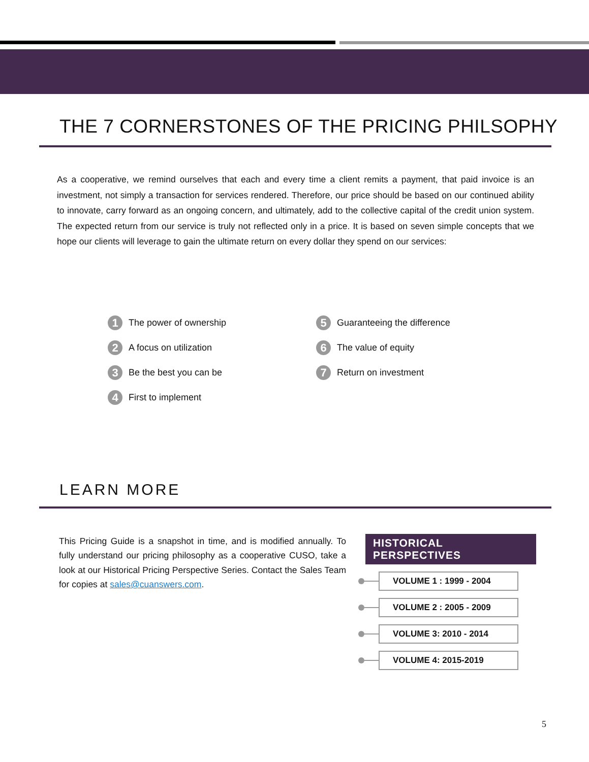THE 7 CORNERSTONES OF THE PRICING PHILSOPHY
As a cooperative, we remind ourselves that each and every time a client remits a payment, that paid invoice is an investment, not simply a transaction for services rendered. Therefore, our price should be based on our continued ability to innovate, carry forward as an ongoing concern, and ultimately, add to the collective capital of the credit union system. The expected return from our service is truly not reflected only in a price. It is based on seven simple concepts that we hope our clients will leverage to gain the ultimate return on every dollar they spend on our services:
1 The power of ownership
2 A focus on utilization
3 Be the best you can be
4 First to implement
5 Guaranteeing the difference
6 The value of equity
7 Return on investment
LEARN MORE
This Pricing Guide is a snapshot in time, and is modified annually. To fully understand our pricing philosophy as a cooperative CUSO, take a look at our Historical Pricing Perspective Series. Contact the Sales Team for copies at sales@cuanswers.com.
HISTORICAL PERSPECTIVES
VOLUME 1 : 1999 - 2004
VOLUME 2 : 2005 - 2009
VOLUME 3: 2010 - 2014
VOLUME 4: 2015-2019
5